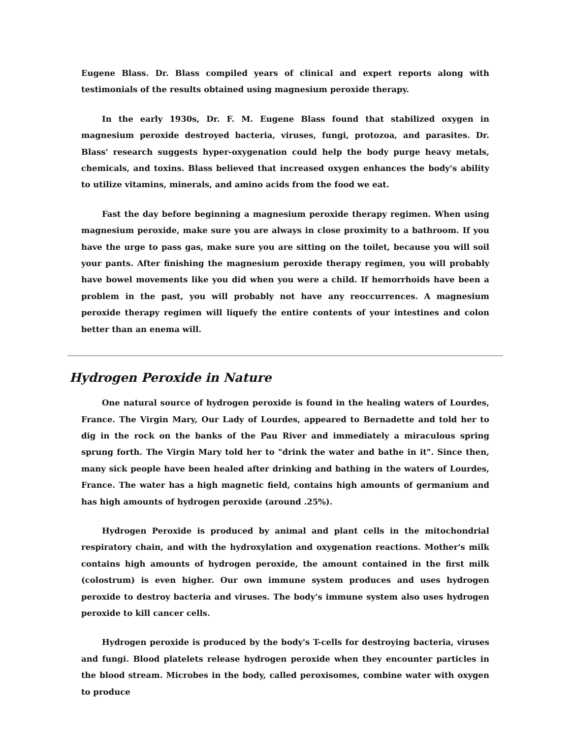Eugene Blass. Dr. Blass compiled years of clinical and expert reports along with testimonials of the results obtained using magnesium peroxide therapy.
In the early 1930s, Dr. F. M. Eugene Blass found that stabilized oxygen in magnesium peroxide destroyed bacteria, viruses, fungi, protozoa, and parasites. Dr. Blass' research suggests hyper-oxygenation could help the body purge heavy metals, chemicals, and toxins. Blass believed that increased oxygen enhances the body's ability to utilize vitamins, minerals, and amino acids from the food we eat.
Fast the day before beginning a magnesium peroxide therapy regimen. When using magnesium peroxide, make sure you are always in close proximity to a bathroom. If you have the urge to pass gas, make sure you are sitting on the toilet, because you will soil your pants. After finishing the magnesium peroxide therapy regimen, you will probably have bowel movements like you did when you were a child. If hemorrhoids have been a problem in the past, you will probably not have any reoccurrences. A magnesium peroxide therapy regimen will liquefy the entire contents of your intestines and colon better than an enema will.
Hydrogen Peroxide in Nature
One natural source of hydrogen peroxide is found in the healing waters of Lourdes, France. The Virgin Mary, Our Lady of Lourdes, appeared to Bernadette and told her to dig in the rock on the banks of the Pau River and immediately a miraculous spring sprung forth. The Virgin Mary told her to "drink the water and bathe in it". Since then, many sick people have been healed after drinking and bathing in the waters of Lourdes, France. The water has a high magnetic field, contains high amounts of germanium and has high amounts of hydrogen peroxide (around .25%).
Hydrogen Peroxide is produced by animal and plant cells in the mitochondrial respiratory chain, and with the hydroxylation and oxygenation reactions. Mother's milk contains high amounts of hydrogen peroxide, the amount contained in the first milk (colostrum) is even higher. Our own immune system produces and uses hydrogen peroxide to destroy bacteria and viruses. The body's immune system also uses hydrogen peroxide to kill cancer cells.
Hydrogen peroxide is produced by the body's T-cells for destroying bacteria, viruses and fungi. Blood platelets release hydrogen peroxide when they encounter particles in the blood stream. Microbes in the body, called peroxisomes, combine water with oxygen to produce